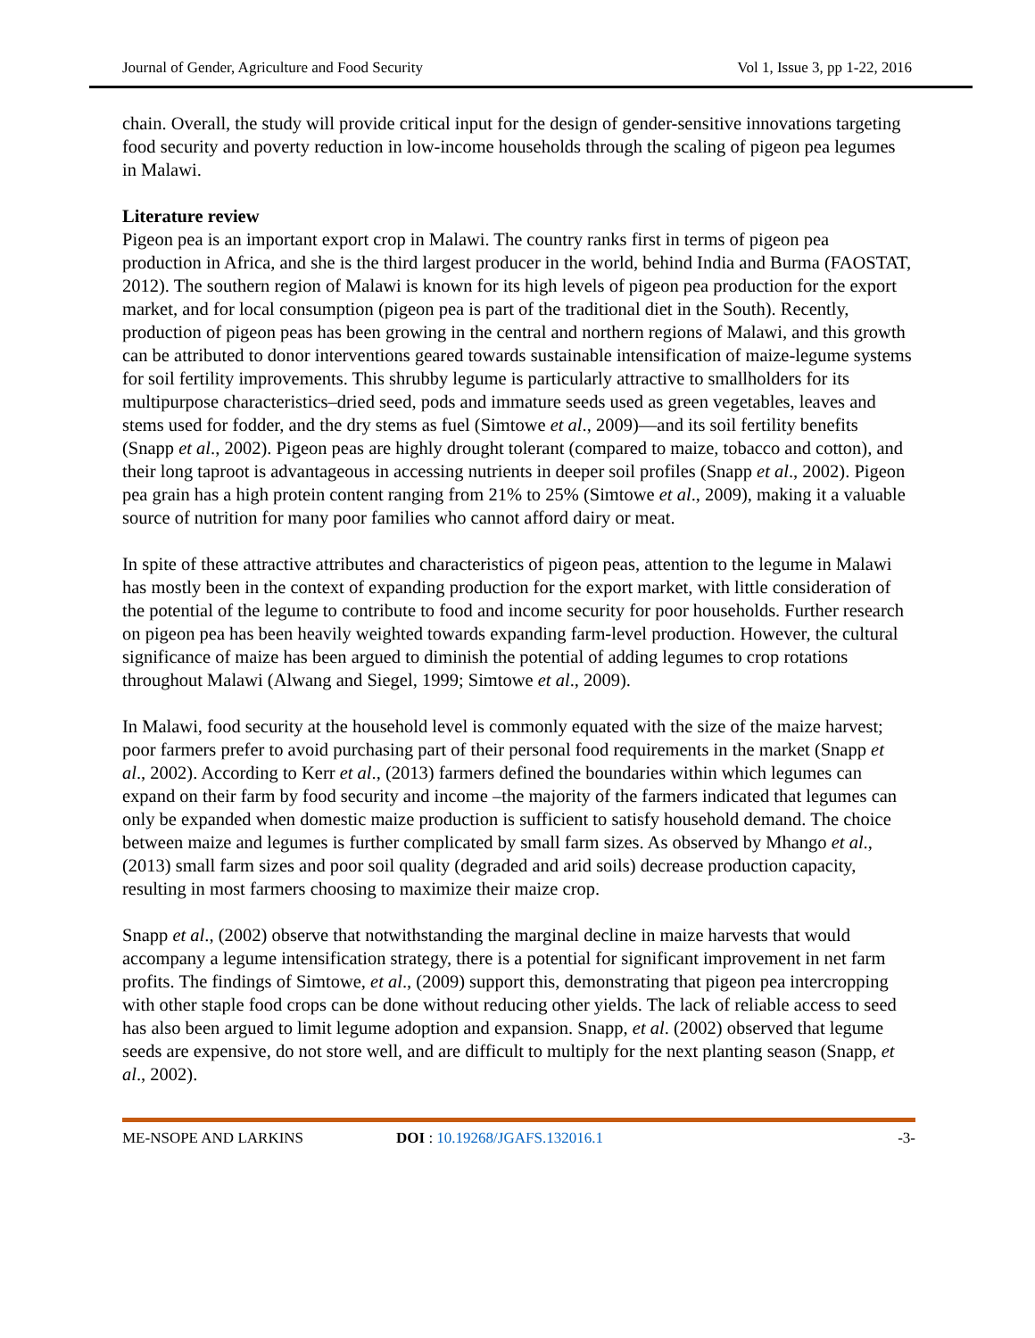Journal of Gender, Agriculture and Food Security Vol 1, Issue 3, pp 1-22, 2016
chain. Overall, the study will provide critical input for the design of gender-sensitive innovations targeting food security and poverty reduction in low-income households through the scaling of pigeon pea legumes in Malawi.
Literature review
Pigeon pea is an important export crop in Malawi. The country ranks first in terms of pigeon pea production in Africa, and she is the third largest producer in the world, behind India and Burma (FAOSTAT, 2012). The southern region of Malawi is known for its high levels of pigeon pea production for the export market, and for local consumption (pigeon pea is part of the traditional diet in the South). Recently, production of pigeon peas has been growing in the central and northern regions of Malawi, and this growth can be attributed to donor interventions geared towards sustainable intensification of maize-legume systems for soil fertility improvements. This shrubby legume is particularly attractive to smallholders for its multipurpose characteristics–dried seed, pods and immature seeds used as green vegetables, leaves and stems used for fodder, and the dry stems as fuel (Simtowe et al., 2009)—and its soil fertility benefits (Snapp et al., 2002). Pigeon peas are highly drought tolerant (compared to maize, tobacco and cotton), and their long taproot is advantageous in accessing nutrients in deeper soil profiles (Snapp et al., 2002). Pigeon pea grain has a high protein content ranging from 21% to 25% (Simtowe et al., 2009), making it a valuable source of nutrition for many poor families who cannot afford dairy or meat.
In spite of these attractive attributes and characteristics of pigeon peas, attention to the legume in Malawi has mostly been in the context of expanding production for the export market, with little consideration of the potential of the legume to contribute to food and income security for poor households. Further research on pigeon pea has been heavily weighted towards expanding farm-level production. However, the cultural significance of maize has been argued to diminish the potential of adding legumes to crop rotations throughout Malawi (Alwang and Siegel, 1999; Simtowe et al., 2009).
In Malawi, food security at the household level is commonly equated with the size of the maize harvest; poor farmers prefer to avoid purchasing part of their personal food requirements in the market (Snapp et al., 2002). According to Kerr et al., (2013) farmers defined the boundaries within which legumes can expand on their farm by food security and income –the majority of the farmers indicated that legumes can only be expanded when domestic maize production is sufficient to satisfy household demand. The choice between maize and legumes is further complicated by small farm sizes. As observed by Mhango et al., (2013) small farm sizes and poor soil quality (degraded and arid soils) decrease production capacity, resulting in most farmers choosing to maximize their maize crop.
Snapp et al., (2002) observe that notwithstanding the marginal decline in maize harvests that would accompany a legume intensification strategy, there is a potential for significant improvement in net farm profits. The findings of Simtowe, et al., (2009) support this, demonstrating that pigeon pea intercropping with other staple food crops can be done without reducing other yields. The lack of reliable access to seed has also been argued to limit legume adoption and expansion. Snapp, et al. (2002) observed that legume seeds are expensive, do not store well, and are difficult to multiply for the next planting season (Snapp, et al., 2002).
ME-NSOPE AND LARKINS DOI : 10.19268/JGAFS.132016.1 -3-